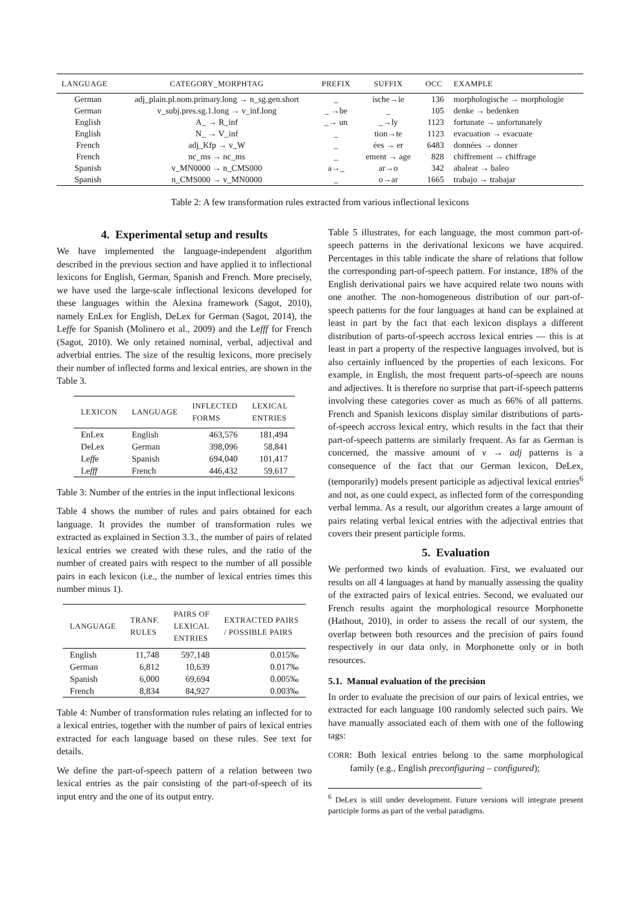| LANGUAGE | CATEGORY_MORPHTAG | PREFIX | SUFFIX | OCC | EXAMPLE |
| --- | --- | --- | --- | --- | --- |
| German | adj_plain.pl.nom.primary.long → n_sg.gen.short | _ | ische→ie | 136 | morphologische → morphologie |
| German | v_subj.pres.sg.1.long → v_inf.long | _ →be | _ | 105 | denke → bedenken |
| English | A_ → R_inf | _→ un | _→ly | 1123 | fortunate → unfortunately |
| English | N_ → V_inf | _ | tion→te | 1123 | evacuation → evacuate |
| French | adj_Kfp → v_W | _ | ées → er | 6483 | données → donner |
| French | nc_ms → nc_ms | _ | ement → age | 828 | chiffrement → chiffrage |
| Spanish | v_MN0000 → n_CMS000 | a→_ | ar→o | 342 | abalear → baleo |
| Spanish | n_CMS000 → v_MN0000 | _ | o→ar | 1665 | trabajo → trabajar |
Table 2: A few transformation rules extracted from various inflectional lexicons
4. Experimental setup and results
We have implemented the language-independent algorithm described in the previous section and have applied it to inflectional lexicons for English, German, Spanish and French. More precisely, we have used the large-scale inflectional lexicons developed for these languages within the Alexina framework (Sagot, 2010), namely EnLex for English, DeLex for German (Sagot, 2014), the Leffe for Spanish (Molinero et al., 2009) and the Lefff for French (Sagot, 2010). We only retained nominal, verbal, adjectival and adverbial entries. The size of the resultig lexicons, more precisely their number of inflected forms and lexical entries, are shown in the Table 3.
| LEXICON | LANGUAGE | INFLECTED FORMS | LEXICAL ENTRIES |
| --- | --- | --- | --- |
| EnLex | English | 463,576 | 181,494 |
| DeLex | German | 398,096 | 58,841 |
| Le ff e | Spanish | 694,040 | 101,417 |
| Le fff | French | 446,432 | 59,617 |
Table 3: Number of the entries in the input inflectional lexicons
Table 4 shows the number of rules and pairs obtained for each language. It provides the number of transformation rules we extracted as explained in Section 3.3., the number of pairs of related lexical entries we created with these rules, and the ratio of the number of created pairs with respect to the number of all possible pairs in each lexicon (i.e., the number of lexical entries times this number minus 1).
| LANGUAGE | TRANF. RULES | PAIRS OF LEXICAL ENTRIES | EXTRACTED PAIRS / POSSIBLE PAIRS |
| --- | --- | --- | --- |
| English | 11,748 | 597,148 | 0.015‰ |
| German | 6,812 | 10,639 | 0.017‰ |
| Spanish | 6,000 | 69,694 | 0.005‰ |
| French | 8,834 | 84,927 | 0.003‰ |
Table 4: Number of transformation rules relating an inflected for to a lexical entries, together with the number of pairs of lexical entries extracted for each language based on these rules. See text for details.
We define the part-of-speech pattern of a relation between two lexical entries as the pair consisting of the part-of-speech of its input entry and the one of its output entry.
Table 5 illustrates, for each language, the most common part-of-speech patterns in the derivational lexicons we have acquired. Percentages in this table indicate the share of relations that follow the corresponding part-of-speech pattern. For instance, 18% of the English derivational pairs we have acquired relate two nouns with one another. The non-homogeneous distribution of our part-of-speech patterns for the four languages at hand can be explained at least in part by the fact that each lexicon displays a different distribution of parts-of-speech accross lexical entries — this is at least in part a property of the respective languages involved, but is also certainly influenced by the properties of each lexicons. For example, in English, the most frequent parts-of-speech are nouns and adjectives. It is therefore no surprise that part-if-speech patterns involving these categories cover as much as 66% of all patterns. French and Spanish lexicons display similar distributions of parts-of-speech accross lexical entry, which results in the fact that their part-of-speech patterns are similarly frequent. As far as German is concerned, the massive amount of v → adj patterns is a consequence of the fact that our German lexicon, DeLex, (temporarily) models present participle as adjectival lexical entries<sup>6</sup> and not, as one could expect, as inflected form of the corresponding verbal lemma. As a result, our algorithm creates a large amount of pairs relating verbal lexical entries with the adjectival entries that covers their present participle forms.
5. Evaluation
We performed two kinds of evaluation. First, we evaluated our results on all 4 languages at hand by manually assessing the quality of the extracted pairs of lexical entries. Second, we evaluated our French results againt the morphological resource Morphonette (Hathout, 2010), in order to assess the recall of our system, the overlap between both resources and the precision of pairs found respectively in our data only, in Morphonette only or in both resources.
5.1. Manual evaluation of the precision
In order to evaluate the precision of our pairs of lexical entries, we extracted for each language 100 randomly selected such pairs. We have manually associated each of them with one of the following tags:
CORR: Both lexical entries belong to the same morphological family (e.g., English preconfiguring – configured);
<sup>6</sup> DeLex is still under development. Future versions will integrate present participle forms as part of the verbal paradigms.